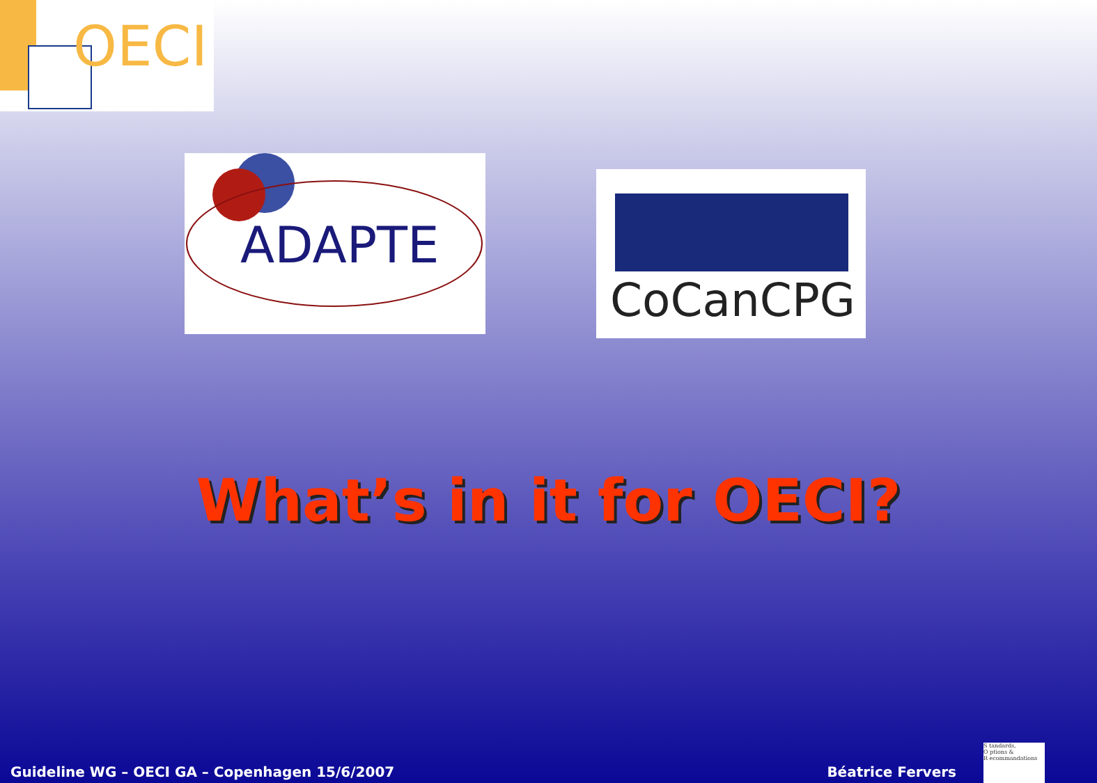OECI
ADAPTE
CoCanCPG
What’s in it for OECI?
Guideline WG – OECI GA – Copenhagen 15/6/2007 Béatrice Fervers
S tandards,
O ptions &
R ecommandations